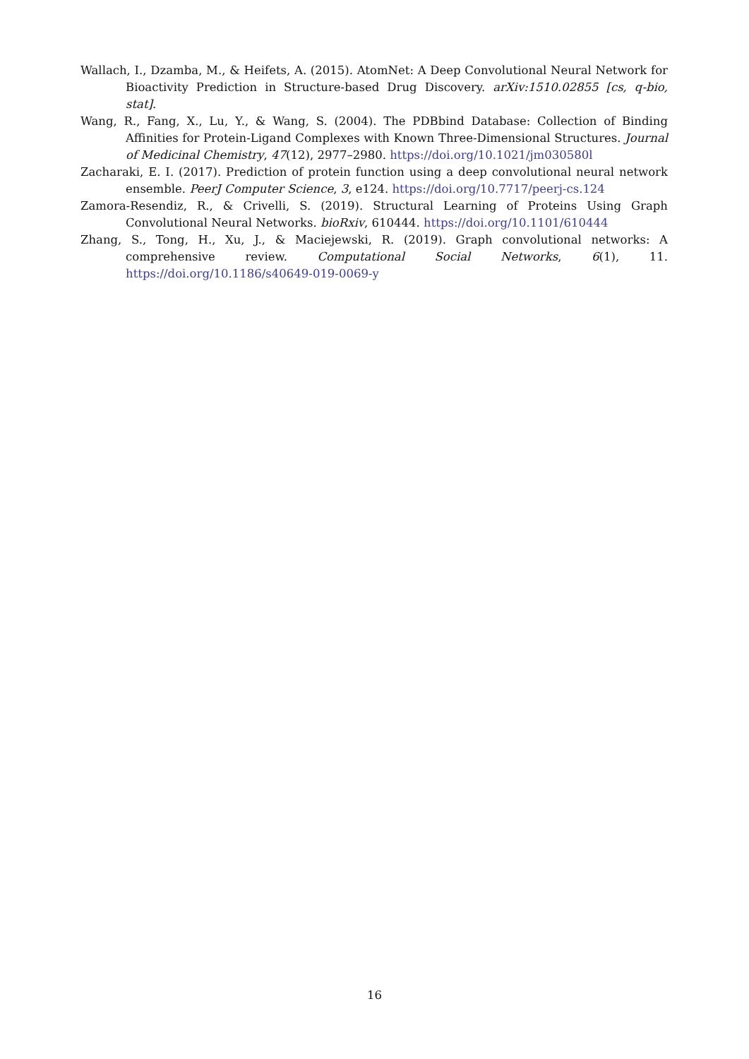Wallach, I., Dzamba, M., & Heifets, A. (2015). AtomNet: A Deep Convolutional Neural Network for Bioactivity Prediction in Structure-based Drug Discovery. arXiv:1510.02855 [cs, q-bio, stat].
Wang, R., Fang, X., Lu, Y., & Wang, S. (2004). The PDBbind Database: Collection of Binding Affinities for Protein-Ligand Complexes with Known Three-Dimensional Structures. Journal of Medicinal Chemistry, 47(12), 2977–2980. https://doi.org/10.1021/jm030580l
Zacharaki, E. I. (2017). Prediction of protein function using a deep convolutional neural network ensemble. PeerJ Computer Science, 3, e124. https://doi.org/10.7717/peerj-cs.124
Zamora-Resendiz, R., & Crivelli, S. (2019). Structural Learning of Proteins Using Graph Convolutional Neural Networks. bioRxiv, 610444. https://doi.org/10.1101/610444
Zhang, S., Tong, H., Xu, J., & Maciejewski, R. (2019). Graph convolutional networks: A comprehensive review. Computational Social Networks, 6(1), 11. https://doi.org/10.1186/s40649-019-0069-y
16